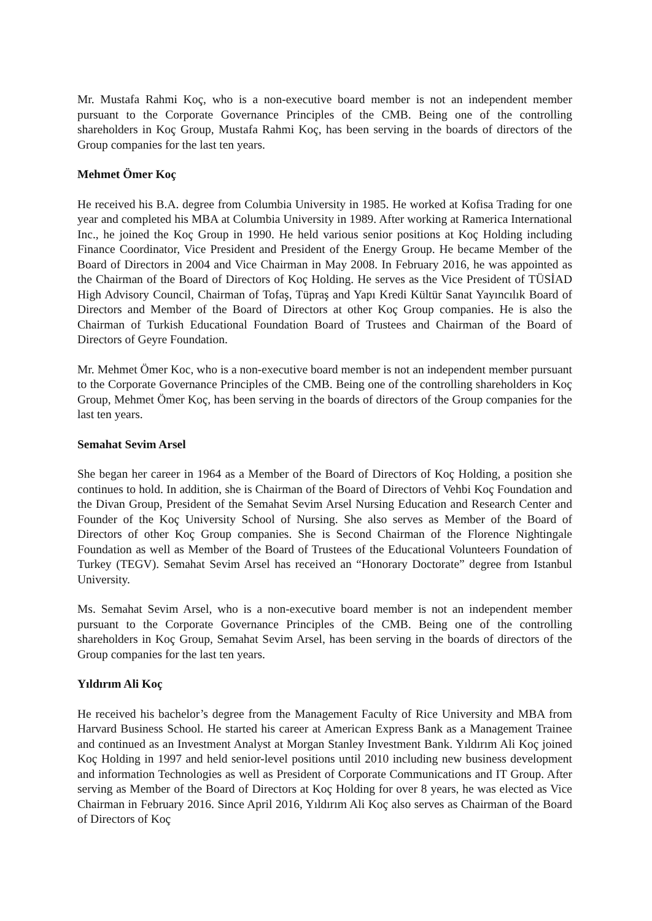Mr. Mustafa Rahmi Koç, who is a non-executive board member is not an independent member pursuant to the Corporate Governance Principles of the CMB. Being one of the controlling shareholders in Koç Group, Mustafa Rahmi Koç, has been serving in the boards of directors of the Group companies for the last ten years.
Mehmet Ömer Koç
He received his B.A. degree from Columbia University in 1985. He worked at Kofisa Trading for one year and completed his MBA at Columbia University in 1989. After working at Ramerica International Inc., he joined the Koç Group in 1990. He held various senior positions at Koç Holding including Finance Coordinator, Vice President and President of the Energy Group. He became Member of the Board of Directors in 2004 and Vice Chairman in May 2008. In February 2016, he was appointed as the Chairman of the Board of Directors of Koç Holding. He serves as the Vice President of TÜSİAD High Advisory Council, Chairman of Tofaş, Tüpraş and Yapı Kredi Kültür Sanat Yayıncılık Board of Directors and Member of the Board of Directors at other Koç Group companies. He is also the Chairman of Turkish Educational Foundation Board of Trustees and Chairman of the Board of Directors of Geyre Foundation.
Mr. Mehmet Ömer Koc, who is a non-executive board member is not an independent member pursuant to the Corporate Governance Principles of the CMB. Being one of the controlling shareholders in Koç Group, Mehmet Ömer Koç, has been serving in the boards of directors of the Group companies for the last ten years.
Semahat Sevim Arsel
She began her career in 1964 as a Member of the Board of Directors of Koç Holding, a position she continues to hold. In addition, she is Chairman of the Board of Directors of Vehbi Koç Foundation and the Divan Group, President of the Semahat Sevim Arsel Nursing Education and Research Center and Founder of the Koç University School of Nursing. She also serves as Member of the Board of Directors of other Koç Group companies. She is Second Chairman of the Florence Nightingale Foundation as well as Member of the Board of Trustees of the Educational Volunteers Foundation of Turkey (TEGV). Semahat Sevim Arsel has received an “Honorary Doctorate” degree from Istanbul University.
Ms. Semahat Sevim Arsel, who is a non-executive board member is not an independent member pursuant to the Corporate Governance Principles of the CMB. Being one of the controlling shareholders in Koç Group, Semahat Sevim Arsel, has been serving in the boards of directors of the Group companies for the last ten years.
Yıldırım Ali Koç
He received his bachelor’s degree from the Management Faculty of Rice University and MBA from Harvard Business School. He started his career at American Express Bank as a Management Trainee and continued as an Investment Analyst at Morgan Stanley Investment Bank. Yıldırım Ali Koç joined Koç Holding in 1997 and held senior-level positions until 2010 including new business development and information Technologies as well as President of Corporate Communications and IT Group. After serving as Member of the Board of Directors at Koç Holding for over 8 years, he was elected as Vice Chairman in February 2016. Since April 2016, Yıldırım Ali Koç also serves as Chairman of the Board of Directors of Koç